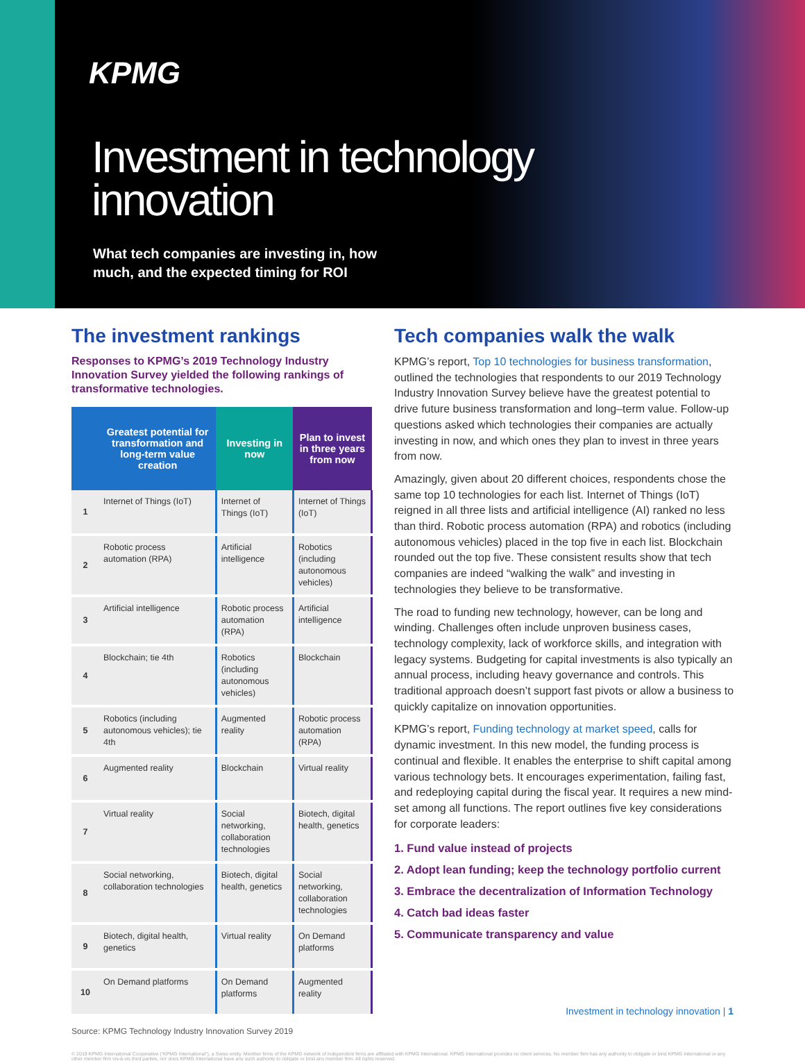KPMG
Investment in technology
innovation
What tech companies are investing in, how
much, and the expected timing for ROI
The investment rankings
Responses to KPMG’s 2019 Technology Industry Innovation Survey yielded the following rankings of transformative technologies.
| | Greatest potential for transformation and long-term value creation | Investing in now | Plan to invest in three years from now |
| --- | --- | --- | --- |
| 1 | Internet of Things (IoT) | Internet of Things (IoT) | Internet of Things (IoT) |
| 2 | Robotic process automation (RPA) | Artificial intelligence | Robotics (including autonomous vehicles) |
| 3 | Artificial intelligence | Robotic process automation (RPA) | Artificial intelligence |
| 4 | Blockchain; tie 4th | Robotics (including autonomous vehicles) | Blockchain |
| 5 | Robotics (including autonomous vehicles); tie 4th | Augmented reality | Robotic process automation (RPA) |
| 6 | Augmented reality | Blockchain | Virtual reality |
| 7 | Virtual reality | Social networking, collaboration technologies | Biotech, digital health, genetics |
| 8 | Social networking, collaboration technologies | Biotech, digital health, genetics | Social networking, collaboration technologies |
| 9 | Biotech, digital health, genetics | Virtual reality | On Demand platforms |
| 10 | On Demand platforms | On Demand platforms | Augmented reality |
Tech companies walk the walk
KPMG’s report, Top 10 technologies for business transformation, outlined the technologies that respondents to our 2019 Technology Industry Innovation Survey believe have the greatest potential to drive future business transformation and long–term value. Follow-up questions asked which technologies their companies are actually investing in now, and which ones they plan to invest in three years from now.
Amazingly, given about 20 different choices, respondents chose the same top 10 technologies for each list. Internet of Things (IoT) reigned in all three lists and artificial intelligence (AI) ranked no less than third. Robotic process automation (RPA) and robotics (including autonomous vehicles) placed in the top five in each list. Blockchain rounded out the top five. These consistent results show that tech companies are indeed “walking the walk” and investing in technologies they believe to be transformative.
The road to funding new technology, however, can be long and winding. Challenges often include unproven business cases, technology complexity, lack of workforce skills, and integration with legacy systems. Budgeting for capital investments is also typically an annual process, including heavy governance and controls. This traditional approach doesn’t support fast pivots or allow a business to quickly capitalize on innovation opportunities.
KPMG’s report, Funding technology at market speed, calls for dynamic investment. In this new model, the funding process is continual and flexible. It enables the enterprise to shift capital among various technology bets. It encourages experimentation, failing fast, and redeploying capital during the fiscal year. It requires a new mind-set among all functions. The report outlines five key considerations for corporate leaders:
1. Fund value instead of projects
2. Adopt lean funding; keep the technology portfolio current
3. Embrace the decentralization of Information Technology
4. Catch bad ideas faster
5. Communicate transparency and value
Source: KPMG Technology Industry Innovation Survey 2019
© 2019 KPMG International Cooperative (“KPMG International”), a Swiss entity. Member firms of the KPMG network of independent firms are affiliated with KPMG International. KPMG International provides no client services. No member firm has any authority to obligate or bind KPMG International or any other member firm vis-à-vis third parties, nor does KPMG International have any such authority to obligate or bind any member firm. All rights reserved.
Investment in technology innovation | 1